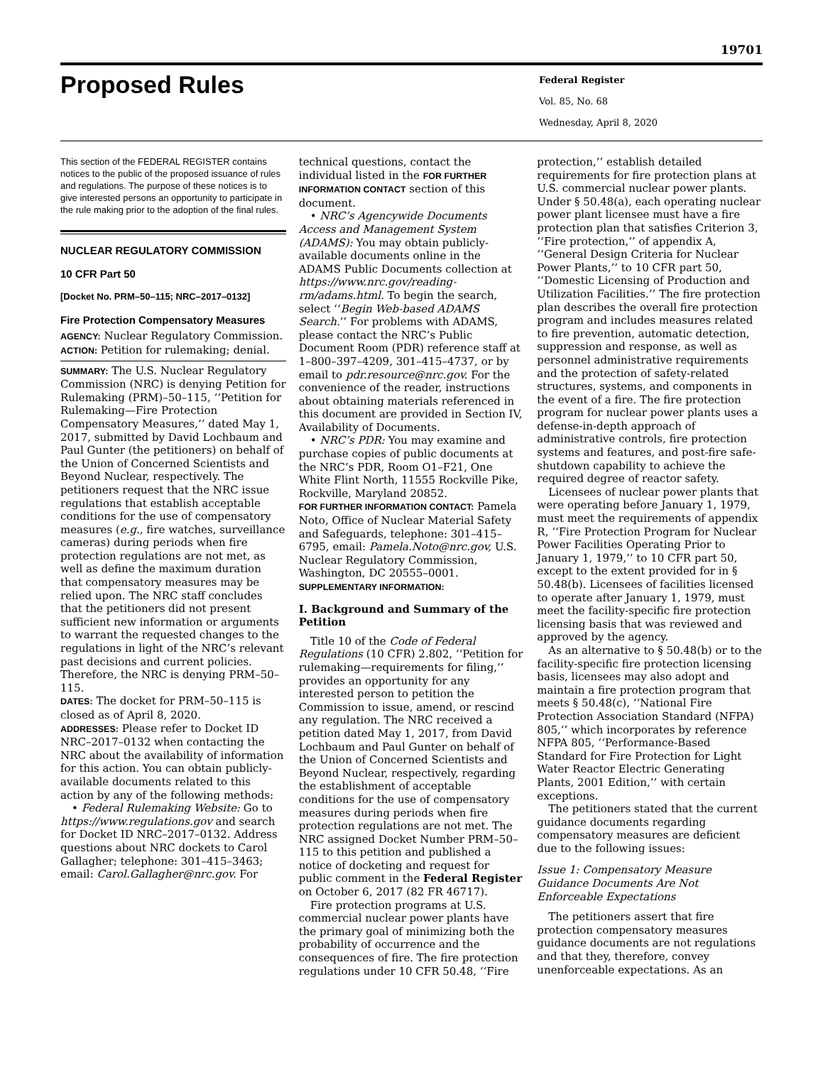19701
Proposed Rules
Federal Register
Vol. 85, No. 68
Wednesday, April 8, 2020
This section of the FEDERAL REGISTER contains notices to the public of the proposed issuance of rules and regulations. The purpose of these notices is to give interested persons an opportunity to participate in the rule making prior to the adoption of the final rules.
NUCLEAR REGULATORY COMMISSION
10 CFR Part 50
[Docket No. PRM–50–115; NRC–2017–0132]
Fire Protection Compensatory Measures
AGENCY: Nuclear Regulatory Commission.
ACTION: Petition for rulemaking; denial.
SUMMARY: The U.S. Nuclear Regulatory Commission (NRC) is denying Petition for Rulemaking (PRM)–50–115, ‘‘Petition for Rulemaking—Fire Protection Compensatory Measures,’’ dated May 1, 2017, submitted by David Lochbaum and Paul Gunter (the petitioners) on behalf of the Union of Concerned Scientists and Beyond Nuclear, respectively. The petitioners request that the NRC issue regulations that establish acceptable conditions for the use of compensatory measures (e.g., fire watches, surveillance cameras) during periods when fire protection regulations are not met, as well as define the maximum duration that compensatory measures may be relied upon. The NRC staff concludes that the petitioners did not present sufficient new information or arguments to warrant the requested changes to the regulations in light of the NRC’s relevant past decisions and current policies. Therefore, the NRC is denying PRM–50–115.
DATES: The docket for PRM–50–115 is closed as of April 8, 2020.
ADDRESSES: Please refer to Docket ID NRC–2017–0132 when contacting the NRC about the availability of information for this action. You can obtain publicly-available documents related to this action by any of the following methods:
• Federal Rulemaking Website: Go to https://www.regulations.gov and search for Docket ID NRC–2017–0132. Address questions about NRC dockets to Carol Gallagher; telephone: 301–415–3463; email: Carol.Gallagher@nrc.gov. For
technical questions, contact the individual listed in the FOR FURTHER INFORMATION CONTACT section of this document.
• NRC’s Agencywide Documents Access and Management System (ADAMS): You may obtain publicly-available documents online in the ADAMS Public Documents collection at https://www.nrc.gov/reading-rm/adams.html. To begin the search, select ‘‘Begin Web-based ADAMS Search.’’ For problems with ADAMS, please contact the NRC’s Public Document Room (PDR) reference staff at 1–800–397–4209, 301–415–4737, or by email to pdr.resource@nrc.gov. For the convenience of the reader, instructions about obtaining materials referenced in this document are provided in Section IV, Availability of Documents.
• NRC’s PDR: You may examine and purchase copies of public documents at the NRC’s PDR, Room O1–F21, One White Flint North, 11555 Rockville Pike, Rockville, Maryland 20852.
FOR FURTHER INFORMATION CONTACT: Pamela Noto, Office of Nuclear Material Safety and Safeguards, telephone: 301–415–6795, email: Pamela.Noto@nrc.gov, U.S. Nuclear Regulatory Commission, Washington, DC 20555–0001.
SUPPLEMENTARY INFORMATION:
I. Background and Summary of the Petition
Title 10 of the Code of Federal Regulations (10 CFR) 2.802, ‘‘Petition for rulemaking—requirements for filing,’’ provides an opportunity for any interested person to petition the Commission to issue, amend, or rescind any regulation. The NRC received a petition dated May 1, 2017, from David Lochbaum and Paul Gunter on behalf of the Union of Concerned Scientists and Beyond Nuclear, respectively, regarding the establishment of acceptable conditions for the use of compensatory measures during periods when fire protection regulations are not met. The NRC assigned Docket Number PRM–50–115 to this petition and published a notice of docketing and request for public comment in the Federal Register on October 6, 2017 (82 FR 46717).
Fire protection programs at U.S. commercial nuclear power plants have the primary goal of minimizing both the probability of occurrence and the consequences of fire. The fire protection regulations under 10 CFR 50.48, ‘‘Fire
protection,’’ establish detailed requirements for fire protection plans at U.S. commercial nuclear power plants. Under § 50.48(a), each operating nuclear power plant licensee must have a fire protection plan that satisfies Criterion 3, ‘‘Fire protection,’’ of appendix A, ‘‘General Design Criteria for Nuclear Power Plants,’’ to 10 CFR part 50, ‘‘Domestic Licensing of Production and Utilization Facilities.’’ The fire protection plan describes the overall fire protection program and includes measures related to fire prevention, automatic detection, suppression and response, as well as personnel administrative requirements and the protection of safety-related structures, systems, and components in the event of a fire. The fire protection program for nuclear power plants uses a defense-in-depth approach of administrative controls, fire protection systems and features, and post-fire safe-shutdown capability to achieve the required degree of reactor safety.
Licensees of nuclear power plants that were operating before January 1, 1979, must meet the requirements of appendix R, ‘‘Fire Protection Program for Nuclear Power Facilities Operating Prior to January 1, 1979,’’ to 10 CFR part 50, except to the extent provided for in § 50.48(b). Licensees of facilities licensed to operate after January 1, 1979, must meet the facility-specific fire protection licensing basis that was reviewed and approved by the agency.
As an alternative to § 50.48(b) or to the facility-specific fire protection licensing basis, licensees may also adopt and maintain a fire protection program that meets § 50.48(c), ‘‘National Fire Protection Association Standard (NFPA) 805,’’ which incorporates by reference NFPA 805, ‘‘Performance-Based Standard for Fire Protection for Light Water Reactor Electric Generating Plants, 2001 Edition,’’ with certain exceptions.
The petitioners stated that the current guidance documents regarding compensatory measures are deficient due to the following issues:
Issue 1: Compensatory Measure Guidance Documents Are Not Enforceable Expectations
The petitioners assert that fire protection compensatory measures guidance documents are not regulations and that they, therefore, convey unenforceable expectations. As an